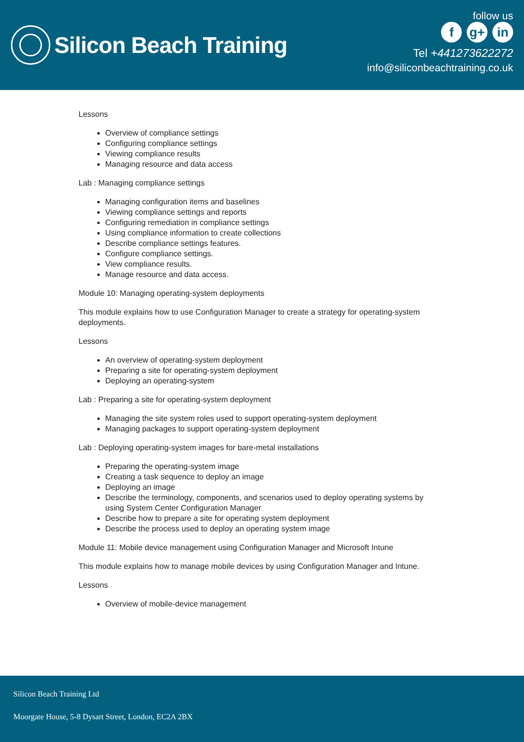Silicon Beach Training
follow us
f g+ in
Tel +441273622272
info@siliconbeachtraining.co.uk
Lessons
Overview of compliance settings
Configuring compliance settings
Viewing compliance results
Managing resource and data access
Lab : Managing compliance settings
Managing configuration items and baselines
Viewing compliance settings and reports
Configuring remediation in compliance settings
Using compliance information to create collections
Describe compliance settings features.
Configure compliance settings.
View compliance results.
Manage resource and data access.
Module 10: Managing operating-system deployments
This module explains how to use Configuration Manager to create a strategy for operating-system deployments.
Lessons
An overview of operating-system deployment
Preparing a site for operating-system deployment
Deploying an operating-system
Lab : Preparing a site for operating-system deployment
Managing the site system roles used to support operating-system deployment
Managing packages to support operating-system deployment
Lab : Deploying operating-system images for bare-metal installations
Preparing the operating-system image
Creating a task sequence to deploy an image
Deploying an image
Describe the terminology, components, and scenarios used to deploy operating systems by using System Center Configuration Manager
Describe how to prepare a site for operating system deployment
Describe the process used to deploy an operating system image
Module 11: Mobile device management using Configuration Manager and Microsoft Intune
This module explains how to manage mobile devices by using Configuration Manager and Intune.
Lessons
Overview of mobile-device management
Silicon Beach Training Ltd
Moorgate House, 5-8 Dysart Street, London, EC2A 2BX